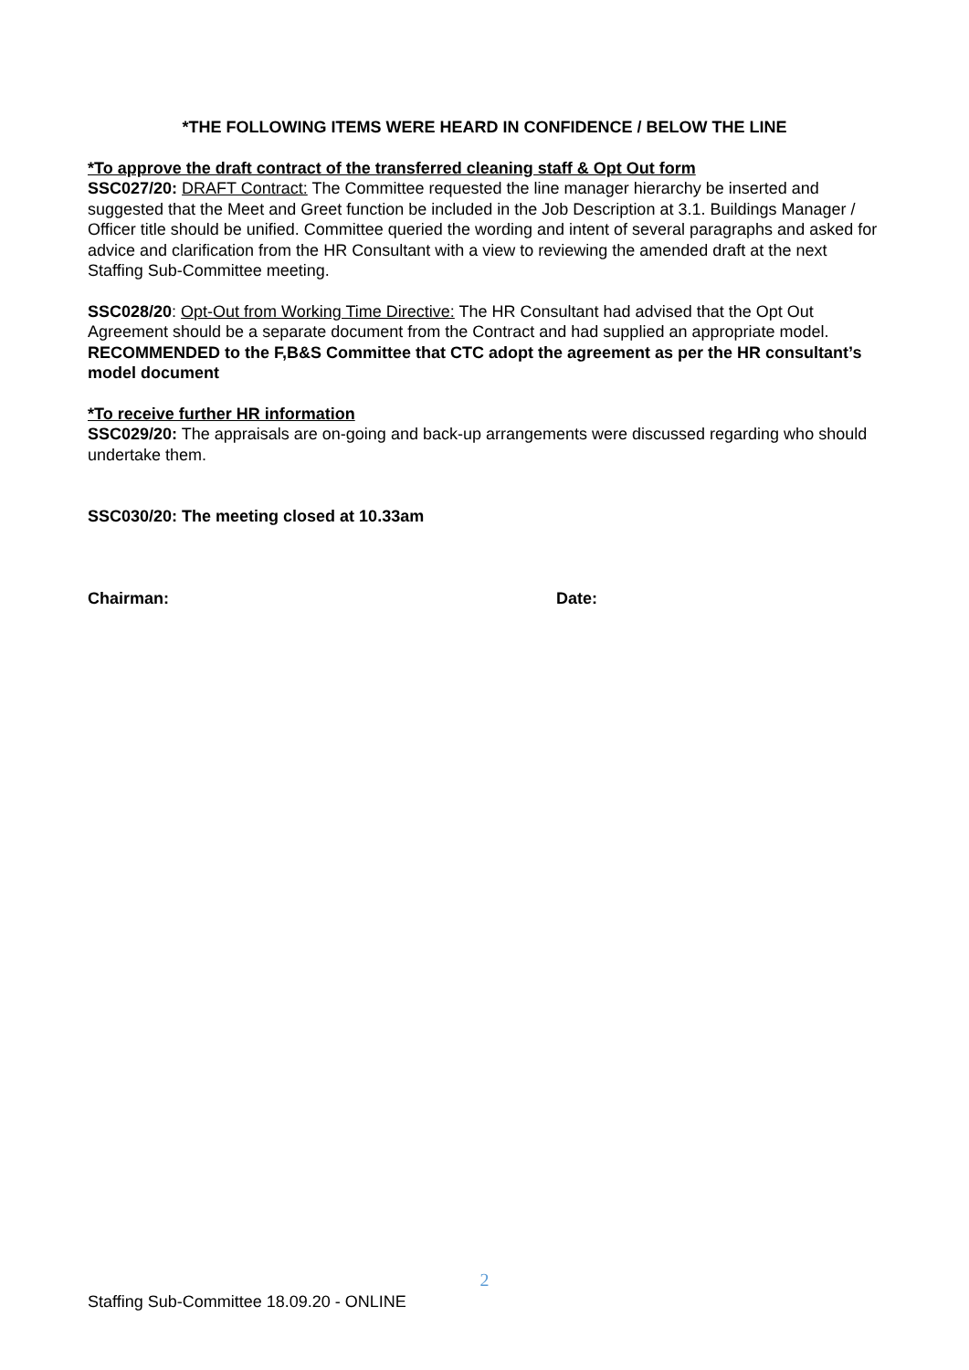*THE FOLLOWING ITEMS WERE HEARD IN CONFIDENCE / BELOW THE LINE
*To approve the draft contract of the transferred cleaning staff & Opt Out form
SSC027/20: DRAFT Contract: The Committee requested the line manager hierarchy be inserted and suggested that the Meet and Greet function be included in the Job Description at 3.1. Buildings Manager / Officer title should be unified. Committee queried the wording and intent of several paragraphs and asked for advice and clarification from the HR Consultant with a view to reviewing the amended draft at the next Staffing Sub-Committee meeting.
SSC028/20: Opt-Out from Working Time Directive: The HR Consultant had advised that the Opt Out Agreement should be a separate document from the Contract and had supplied an appropriate model.
RECOMMENDED to the F,B&S Committee that CTC adopt the agreement as per the HR consultant’s model document
*To receive further HR information
SSC029/20: The appraisals are on-going and back-up arrangements were discussed regarding who should undertake them.
SSC030/20: The meeting closed at 10.33am
Chairman: Date:
2
Staffing Sub-Committee 18.09.20 - ONLINE